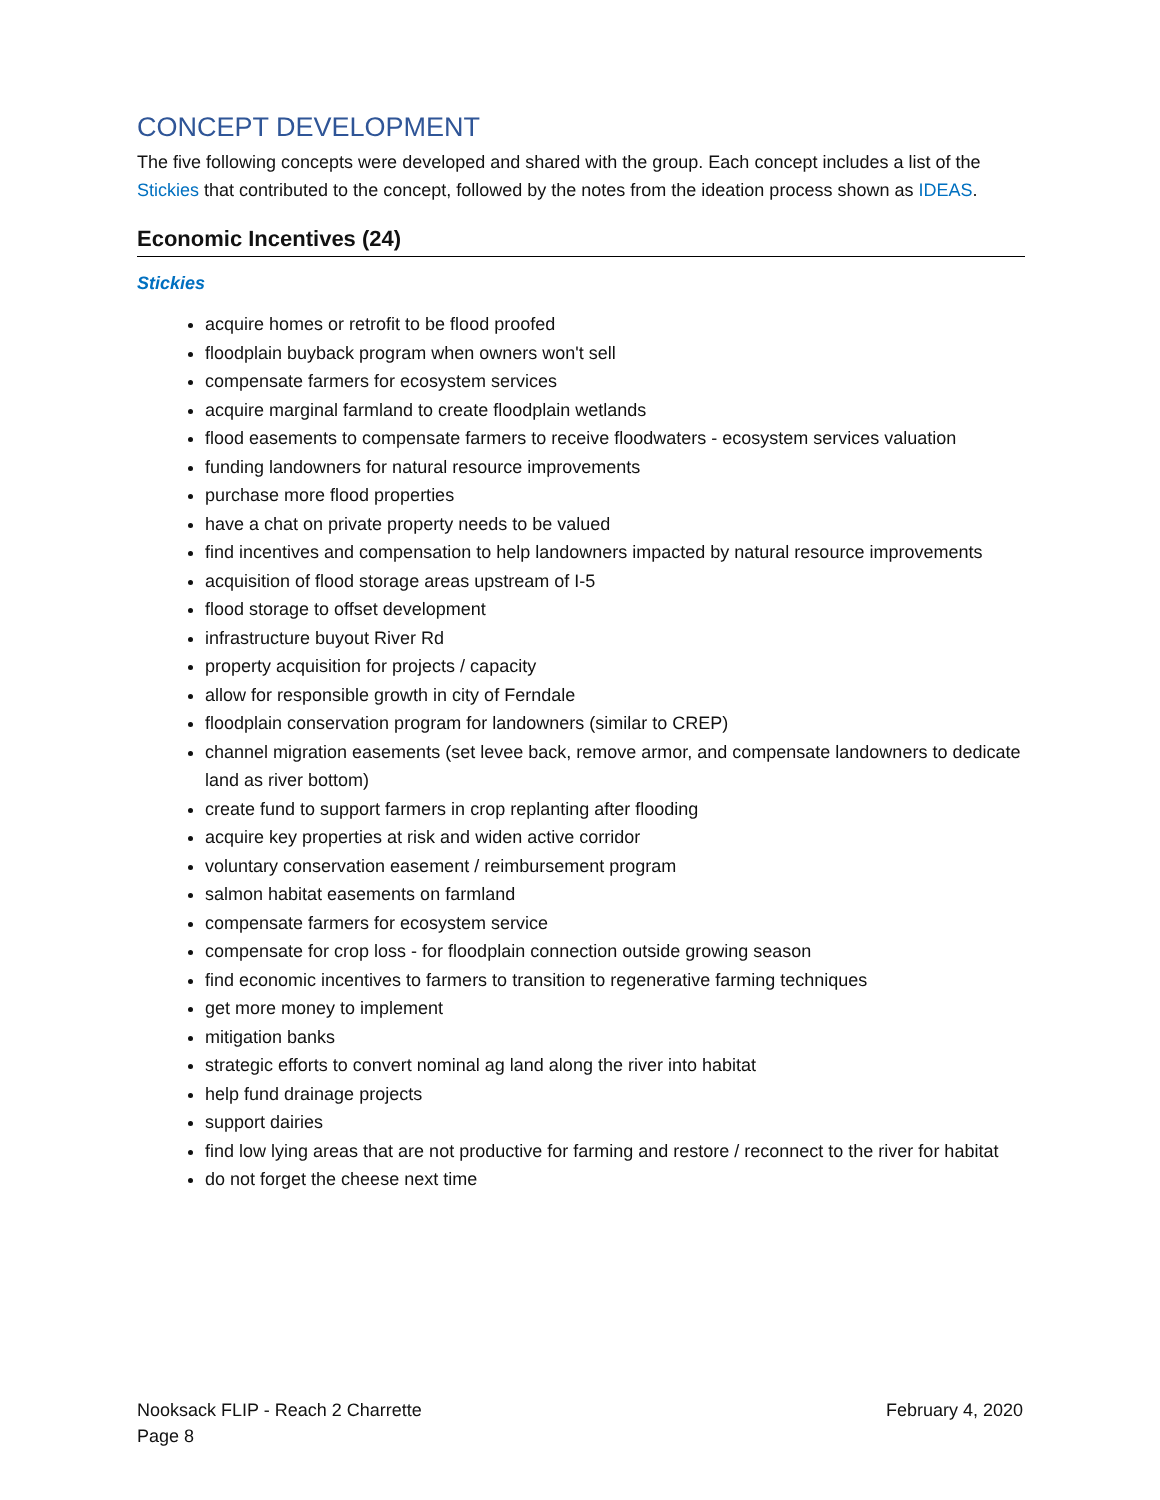CONCEPT DEVELOPMENT
The five following concepts were developed and shared with the group. Each concept includes a list of the Stickies that contributed to the concept, followed by the notes from the ideation process shown as IDEAS.
Economic Incentives (24)
Stickies
acquire homes or retrofit to be flood proofed
floodplain buyback program when owners won't sell
compensate farmers for ecosystem services
acquire marginal farmland to create floodplain wetlands
flood easements to compensate farmers to receive floodwaters - ecosystem services valuation
funding landowners for natural resource improvements
purchase more flood properties
have a chat on private property needs to be valued
find incentives and compensation to help landowners impacted by natural resource improvements
acquisition of flood storage areas upstream of I-5
flood storage to offset development
infrastructure buyout River Rd
property acquisition for projects / capacity
allow for responsible growth in city of Ferndale
floodplain conservation program for landowners (similar to CREP)
channel migration easements (set levee back, remove armor, and compensate landowners to dedicate land as river bottom)
create fund to support farmers in crop replanting after flooding
acquire key properties at risk and widen active corridor
voluntary conservation easement / reimbursement program
salmon habitat easements on farmland
compensate farmers for ecosystem service
compensate for crop loss - for floodplain connection outside growing season
find economic incentives to farmers to transition to regenerative farming techniques
get more money to implement
mitigation banks
strategic efforts to convert nominal ag land along the river into habitat
help fund drainage projects
support dairies
find low lying areas that are not productive for farming and restore / reconnect to the river for habitat
do not forget the cheese next time
Nooksack FLIP - Reach 2 Charrette February 4, 2020
Page 8